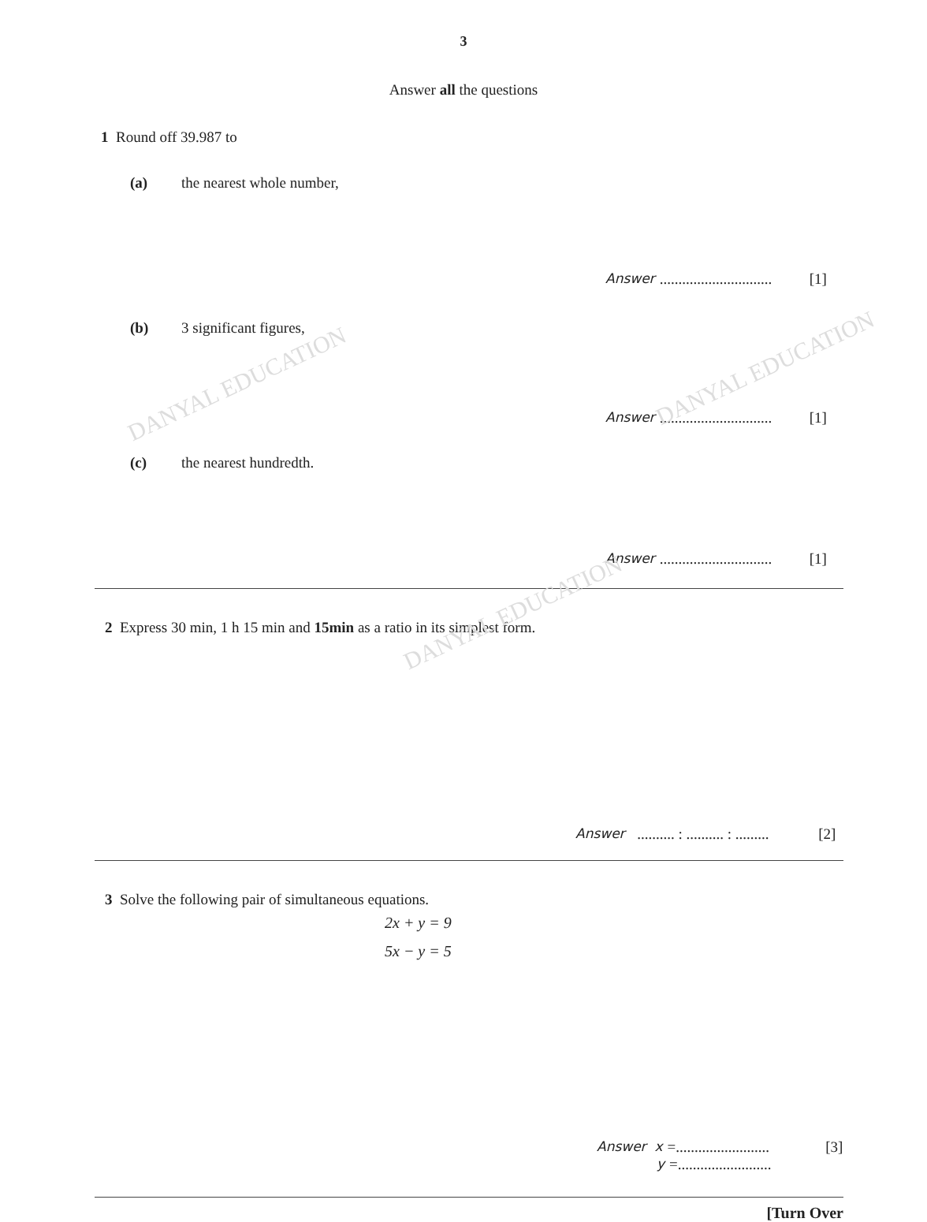3
Answer all the questions
1 Round off 39.987 to
(a) the nearest whole number,
Answer.............................. [1]
(b) 3 significant figures,
Answer.............................. [1]
(c) the nearest hundredth.
Answer.............................. [1]
2 Express 30 min, 1 h 15 min and 15min as a ratio in its simplest form.
Answer .......... : .......... : ......... [2]
3 Solve the following pair of simultaneous equations.
2x + y = 9
5x − y = 5
Answer x = ......................... [3]
y = .........................
[Turn Over
DANYAL EDUCATION
DANYAL EDUCATION
DANYAL EDUCATION